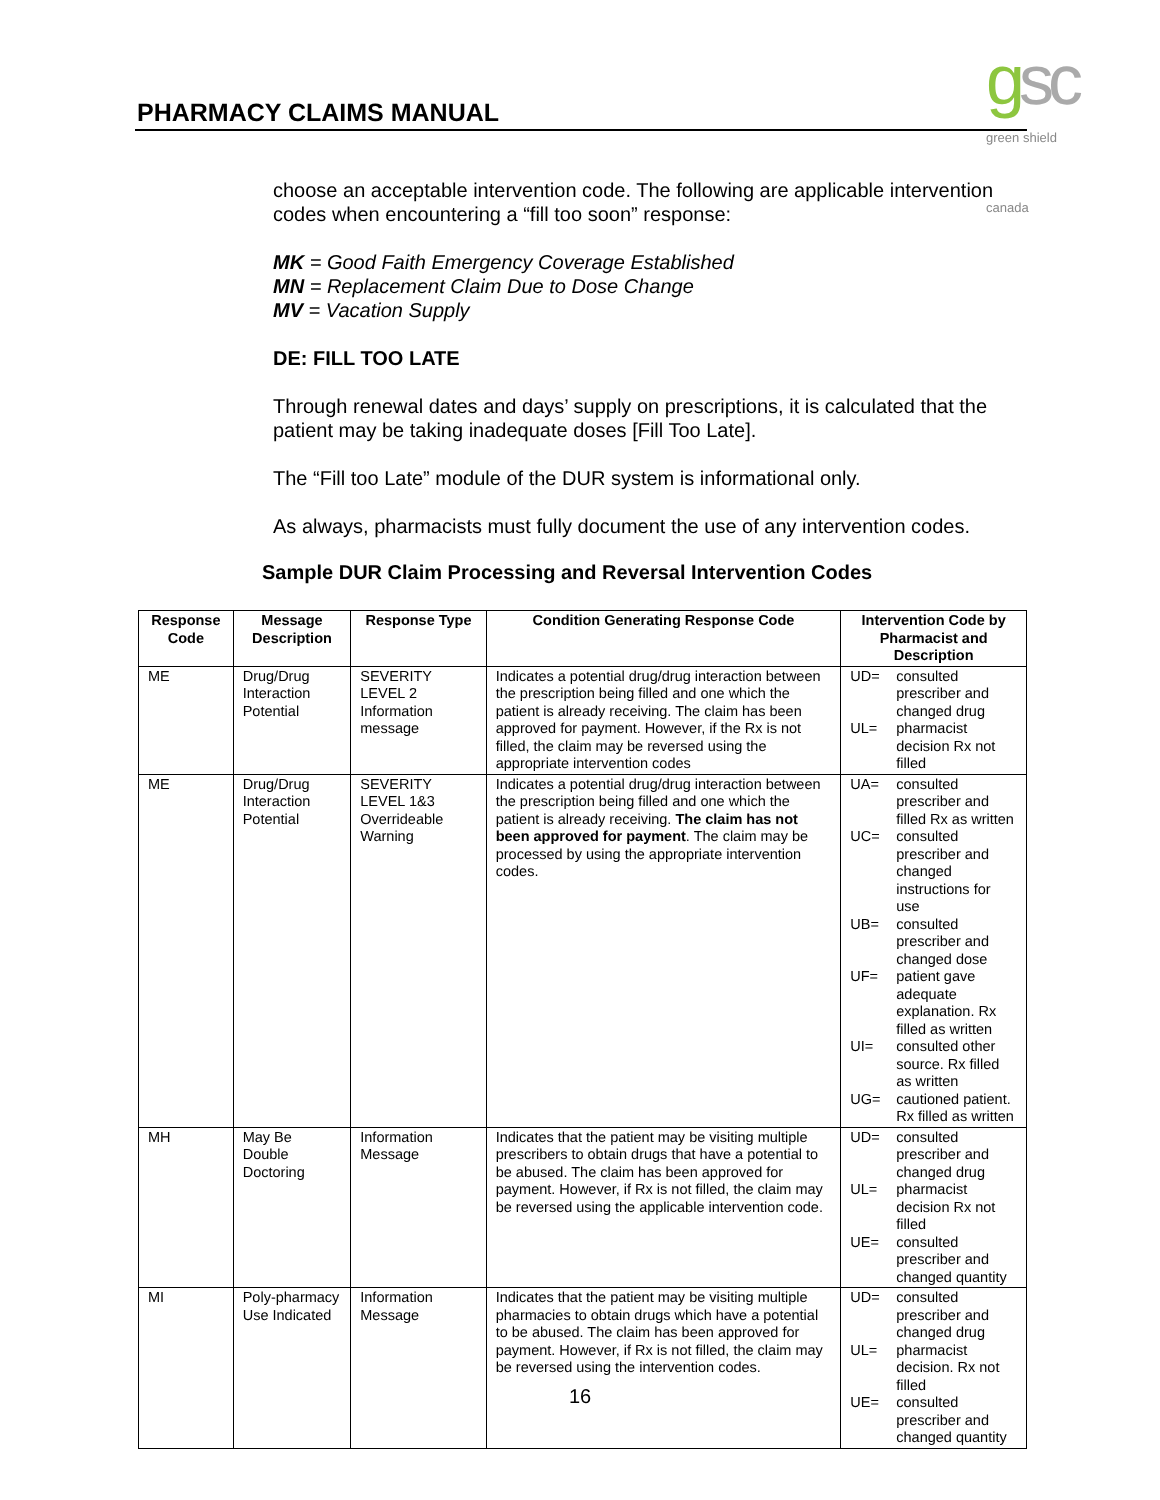PHARMACY CLAIMS MANUAL gsc green shield canada
choose an acceptable intervention code. The following are applicable intervention codes when encountering a “fill too soon” response:
MK = Good Faith Emergency Coverage Established
MN = Replacement Claim Due to Dose Change
MV = Vacation Supply
DE: FILL TOO LATE
Through renewal dates and days’ supply on prescriptions, it is calculated that the patient may be taking inadequate doses [Fill Too Late].
The “Fill too Late” module of the DUR system is informational only.
As always, pharmacists must fully document the use of any intervention codes.
Sample DUR Claim Processing and Reversal Intervention Codes
| Response Code | Message Description | Response Type | Condition Generating Response Code | Intervention Code by Pharmacist and Description |
| --- | --- | --- | --- | --- |
| ME | Drug/Drug Interaction Potential | SEVERITY LEVEL 2 Information message | Indicates a potential drug/drug interaction between the prescription being filled and one which the patient is already receiving. The claim has been approved for payment. However, if the Rx is not filled, the claim may be reversed using the appropriate intervention codes | UD= consulted prescriber and changed drug UL= pharmacist decision Rx not filled |
| ME | Drug/Drug Interaction Potential | SEVERITY LEVEL 1&3 Overrideable Warning | Indicates a potential drug/drug interaction between the prescription being filled and one which the patient is already receiving. The claim has not been approved for payment . The claim may be processed by using the appropriate intervention codes. | UA= consulted prescriber and filled Rx as written UC= consulted prescriber and changed instructions for use UB= consulted prescriber and changed dose UF= patient gave adequate explanation. Rx filled as written UI= consulted other source. Rx filled as written UG= cautioned patient. Rx filled as written |
| MH | May Be Double Doctoring | Information Message | Indicates that the patient may be visiting multiple prescribers to obtain drugs that have a potential to be abused. The claim has been approved for payment. However, if Rx is not filled, the claim may be reversed using the applicable intervention code. | UD= consulted prescriber and changed drug UL= pharmacist decision Rx not filled UE= consulted prescriber and changed quantity |
| MI | Poly-pharmacy Use Indicated | Information Message | Indicates that the patient may be visiting multiple pharmacies to obtain drugs which have a potential to be abused. The claim has been approved for payment. However, if Rx is not filled, the claim may be reversed using the intervention codes. | UD= consulted prescriber and changed drug UL= pharmacist decision. Rx not filled UE= consulted prescriber and changed quantity |
16